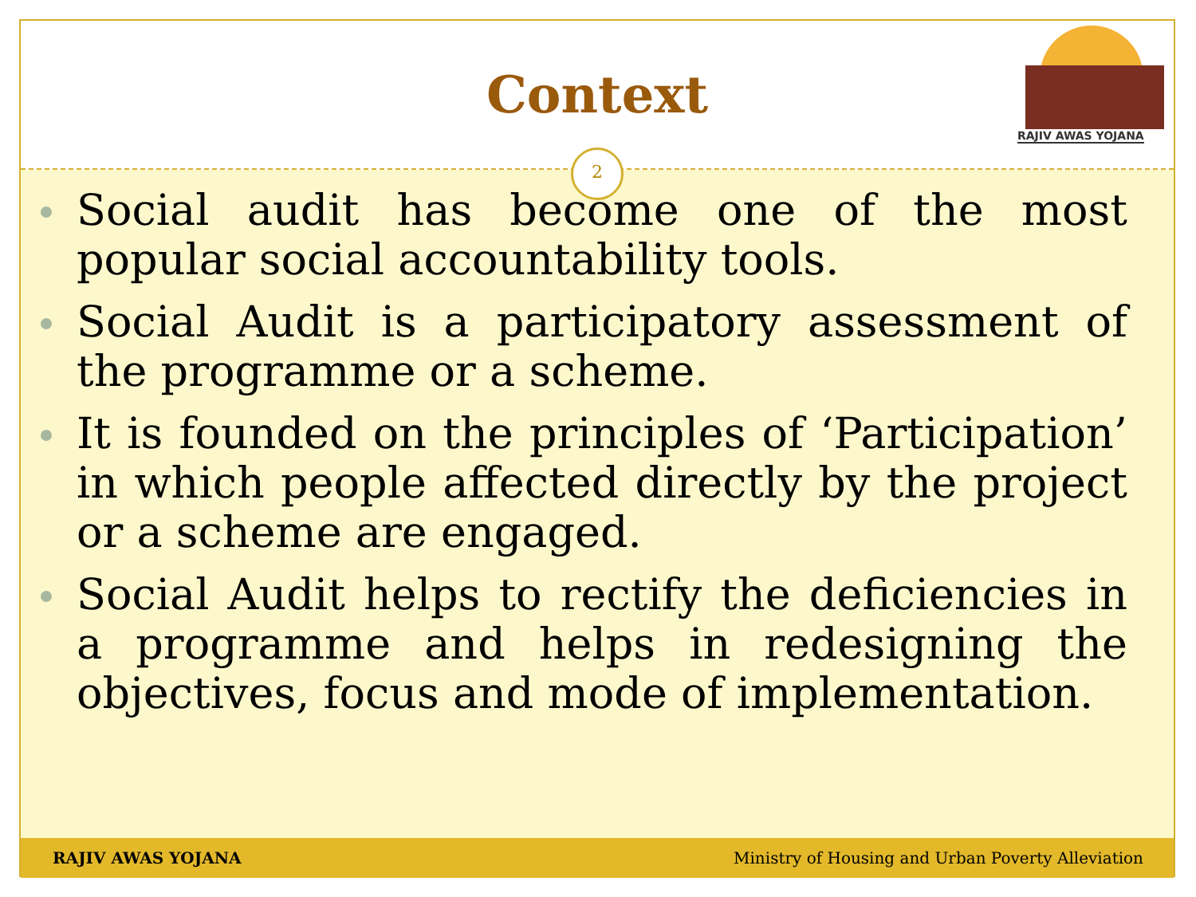Context
RAJIV AWAS YOJANA
2
Social audit has become one of the most popular social accountability tools.
Social Audit is a participatory assessment of the programme or a scheme.
It is founded on the principles of ‘Participation’ in which people affected directly by the project or a scheme are engaged.
Social Audit helps to rectify the deficiencies in a programme and helps in redesigning the objectives, focus and mode of implementation.
RAJIV AWAS YOJANA Ministry of Housing and Urban Poverty Alleviation